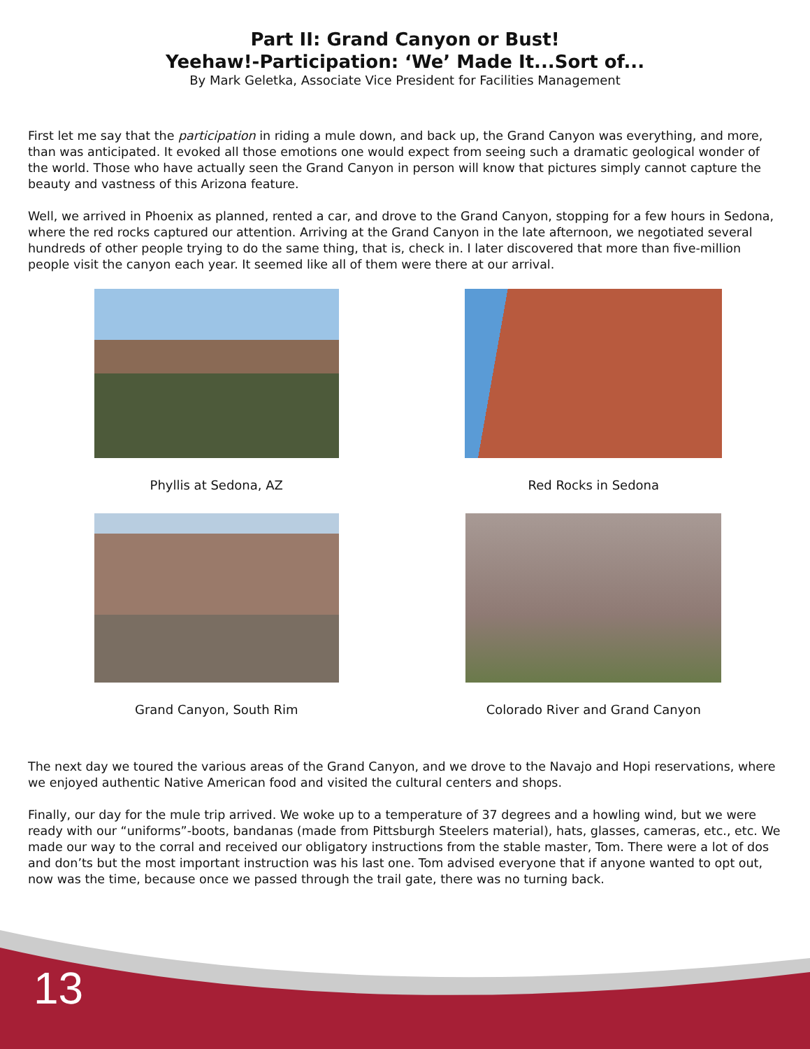Part II: Grand Canyon or Bust!
Yeehaw!-Participation: ‘We’ Made It...Sort of...
By Mark Geletka, Associate Vice President for Facilities Management
First let me say that the participation in riding a mule down, and back up, the Grand Canyon was everything, and more, than was anticipated. It evoked all those emotions one would expect from seeing such a dramatic geological wonder of the world. Those who have actually seen the Grand Canyon in person will know that pictures simply cannot capture the beauty and vastness of this Arizona feature.
Well, we arrived in Phoenix as planned, rented a car, and drove to the Grand Canyon, stopping for a few hours in Sedona, where the red rocks captured our attention. Arriving at the Grand Canyon in the late afternoon, we negotiated several hundreds of other people trying to do the same thing, that is, check in. I later discovered that more than five-million people visit the canyon each year. It seemed like all of them were there at our arrival.
Phyllis at Sedona, AZ
Red Rocks in Sedona
Grand Canyon, South Rim
Colorado River and Grand Canyon
The next day we toured the various areas of the Grand Canyon, and we drove to the Navajo and Hopi reservations, where we enjoyed authentic Native American food and visited the cultural centers and shops.
Finally, our day for the mule trip arrived. We woke up to a temperature of 37 degrees and a howling wind, but we were ready with our “uniforms”-boots, bandanas (made from Pittsburgh Steelers material), hats, glasses, cameras, etc., etc. We made our way to the corral and received our obligatory instructions from the stable master, Tom. There were a lot of dos and don’ts but the most important instruction was his last one. Tom advised everyone that if anyone wanted to opt out, now was the time, because once we passed through the trail gate, there was no turning back.
13